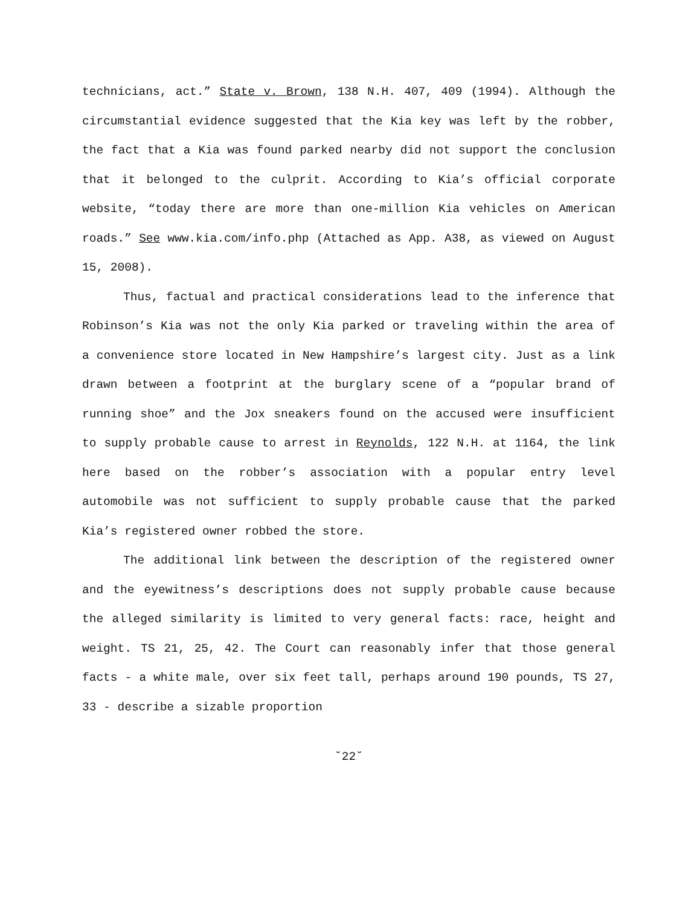technicians, act.” State v. Brown, 138 N.H. 407, 409 (1994). Although the circumstantial evidence suggested that the Kia key was left by the robber, the fact that a Kia was found parked nearby did not support the conclusion that it belonged to the culprit. According to Kia’s official corporate website, “today there are more than one-million Kia vehicles on American roads.” See www.kia.com/info.php (Attached as App. A38, as viewed on August 15, 2008).
Thus, factual and practical considerations lead to the inference that Robinson’s Kia was not the only Kia parked or traveling within the area of a convenience store located in New Hampshire’s largest city. Just as a link drawn between a footprint at the burglary scene of a “popular brand of running shoe” and the Jox sneakers found on the accused were insufficient to supply probable cause to arrest in Reynolds, 122 N.H. at 1164, the link here based on the robber’s association with a popular entry level automobile was not sufficient to supply probable cause that the parked Kia’s registered owner robbed the store.
The additional link between the description of the registered owner and the eyewitness’s descriptions does not supply probable cause because the alleged similarity is limited to very general facts: race, height and weight. TS 21, 25, 42. The Court can reasonably infer that those general facts - a white male, over six feet tall, perhaps around 190 pounds, TS 27, 33 - describe a sizable proportion
˘22˘